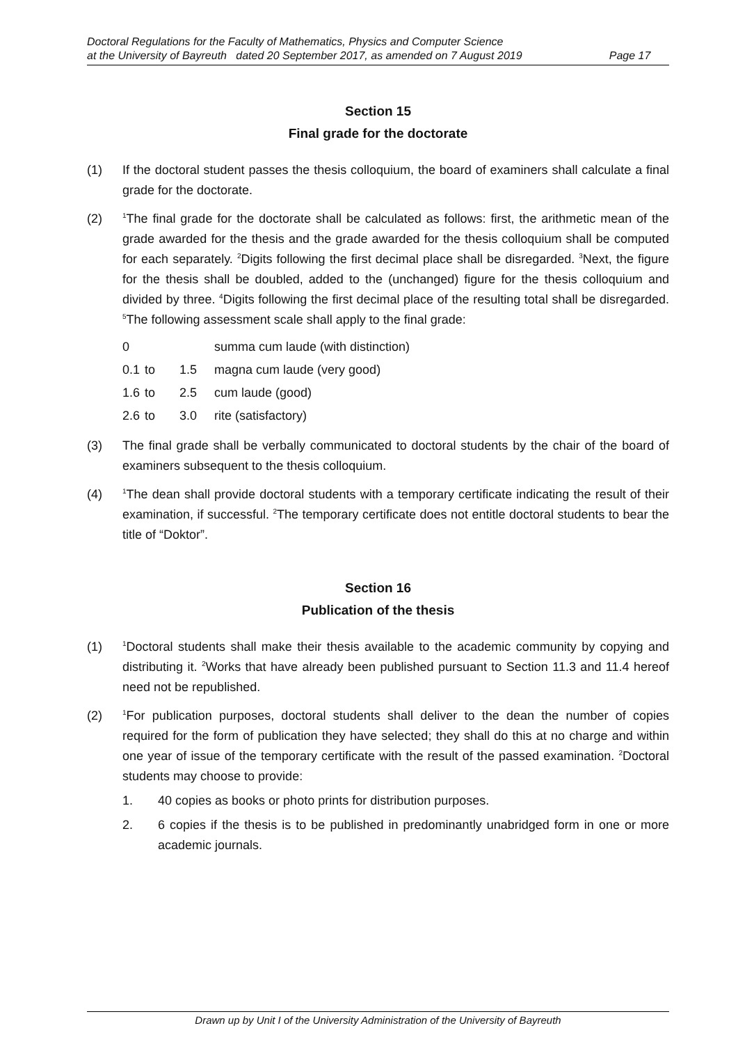Doctoral Regulations for the Faculty of Mathematics, Physics and Computer Science
at the University of Bayreuth dated 20 September 2017, as amended on 7 August 2019 Page 17
Section 15
Final grade for the doctorate
(1) If the doctoral student passes the thesis colloquium, the board of examiners shall calculate a final grade for the doctorate.
(2)
<sup>1</sup> The final grade for the doctorate shall be calculated as follows: first, the arithmetic mean of the grade awarded for the thesis and the grade awarded for the thesis colloquium shall be computed for each separately. <sup>2</sup>Digits following the first decimal place shall be disregarded. <sup>3</sup>Next, the figure for the thesis shall be doubled, added to the (unchanged) figure for the thesis colloquium and divided by three. <sup>4</sup>Digits following the first decimal place of the resulting total shall be disregarded. <sup>5</sup>The following assessment scale shall apply to the final grade:
| 0 | | | summa cum laude (with distinction) |
| 0.1 | to | 1.5 | magna cum laude (very good) |
| 1.6 | to | 2.5 | cum laude (good) |
| 2.6 | to | 3.0 | rite (satisfactory) |
(3) The final grade shall be verbally communicated to doctoral students by the chair of the board of examiners subsequent to the thesis colloquium.
(4)
<sup>1</sup> The dean shall provide doctoral students with a temporary certificate indicating the result of their examination, if successful. <sup>2</sup>The temporary certificate does not entitle doctoral students to bear the title of “Doktor”.
Section 16
Publication of the thesis
(1)
<sup>1</sup> Doctoral students shall make their thesis available to the academic community by copying and distributing it. <sup>2</sup>Works that have already been published pursuant to Section 11.3 and 11.4 hereof need not be republished.
(2)
<sup>1</sup> For publication purposes, doctoral students shall deliver to the dean the number of copies required for the form of publication they have selected; they shall do this at no charge and within one year of issue of the temporary certificate with the result of the passed examination. <sup>2</sup>Doctoral students may choose to provide:
1. 40 copies as books or photo prints for distribution purposes.
2. 6 copies if the thesis is to be published in predominantly unabridged form in one or more academic journals.
Drawn up by Unit I of the University Administration of the University of Bayreuth